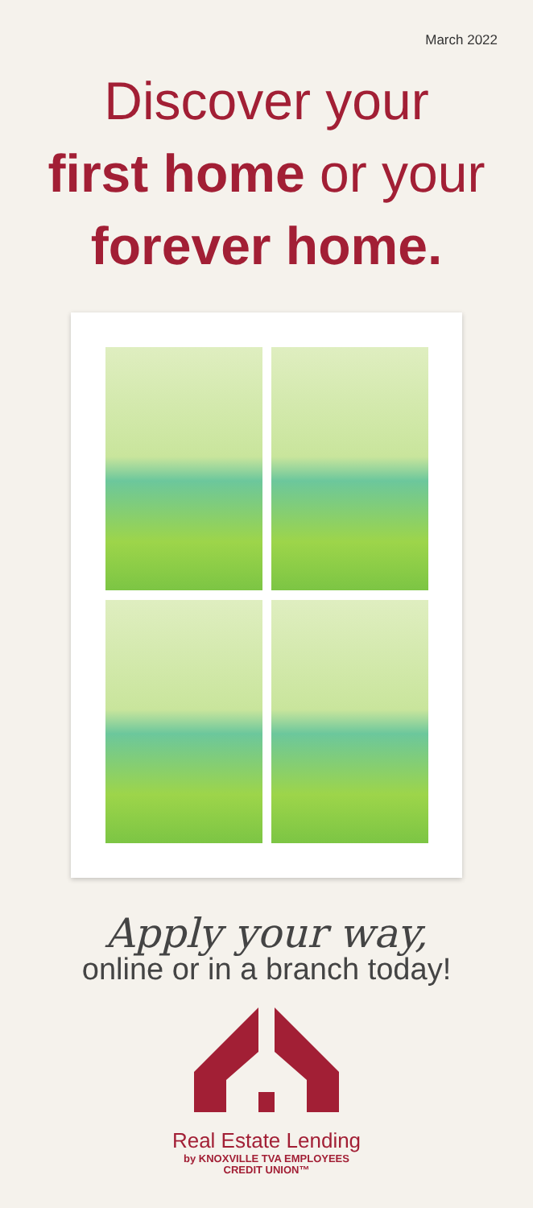March 2022
Discover your
first home or your
forever home.
Apply your way,
online or in a branch today!
Real Estate Lending
by KNOXVILLE TVA EMPLOYEES
CREDIT UNION™